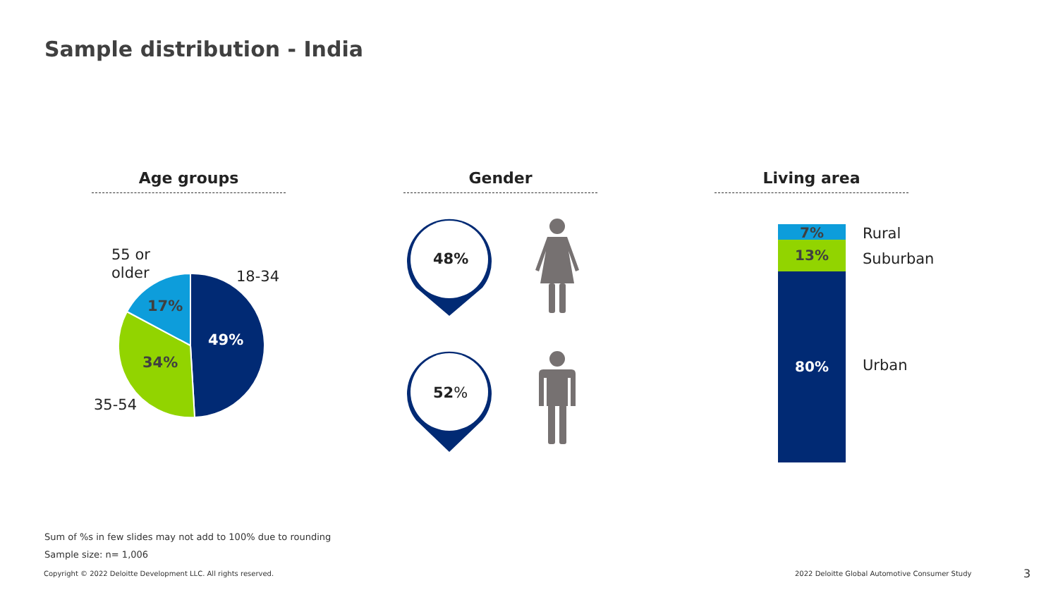Sample distribution - India
Age groups Gender Living area
55 or
older
18-34
35-54
17%
49%
34%
48%
52%
7%
13%
80%
Rural
Suburban
Urban
Sum of %s in few slides may not add to 100% due to rounding
Sample size: n= 1,006
Copyright © 2022 Deloitte Development LLC. All rights reserved.
2022 Deloitte Global Automotive Consumer Study
3